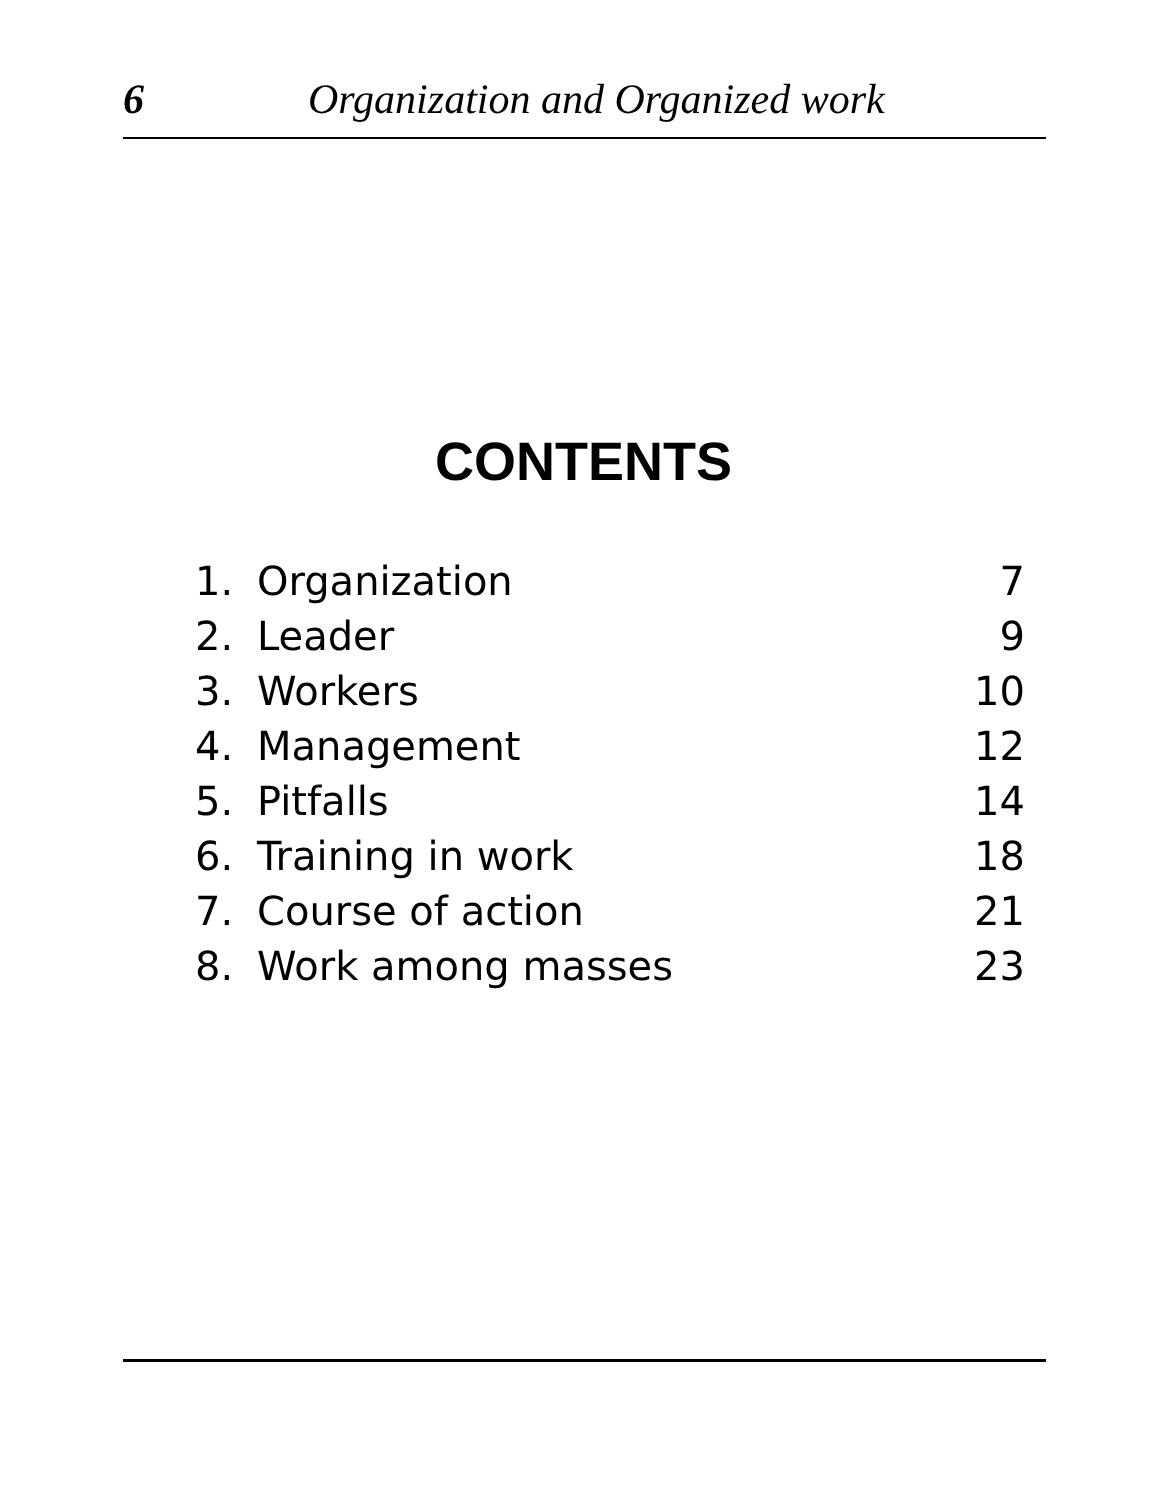6 Organization and Organized work
CONTENTS
| 1. | Organization | 7 |
| 2. | Leader | 9 |
| 3. | Workers | 10 |
| 4. | Management | 12 |
| 5. | Pitfalls | 14 |
| 6. | Training in work | 18 |
| 7. | Course of action | 21 |
| 8. | Work among masses | 23 |